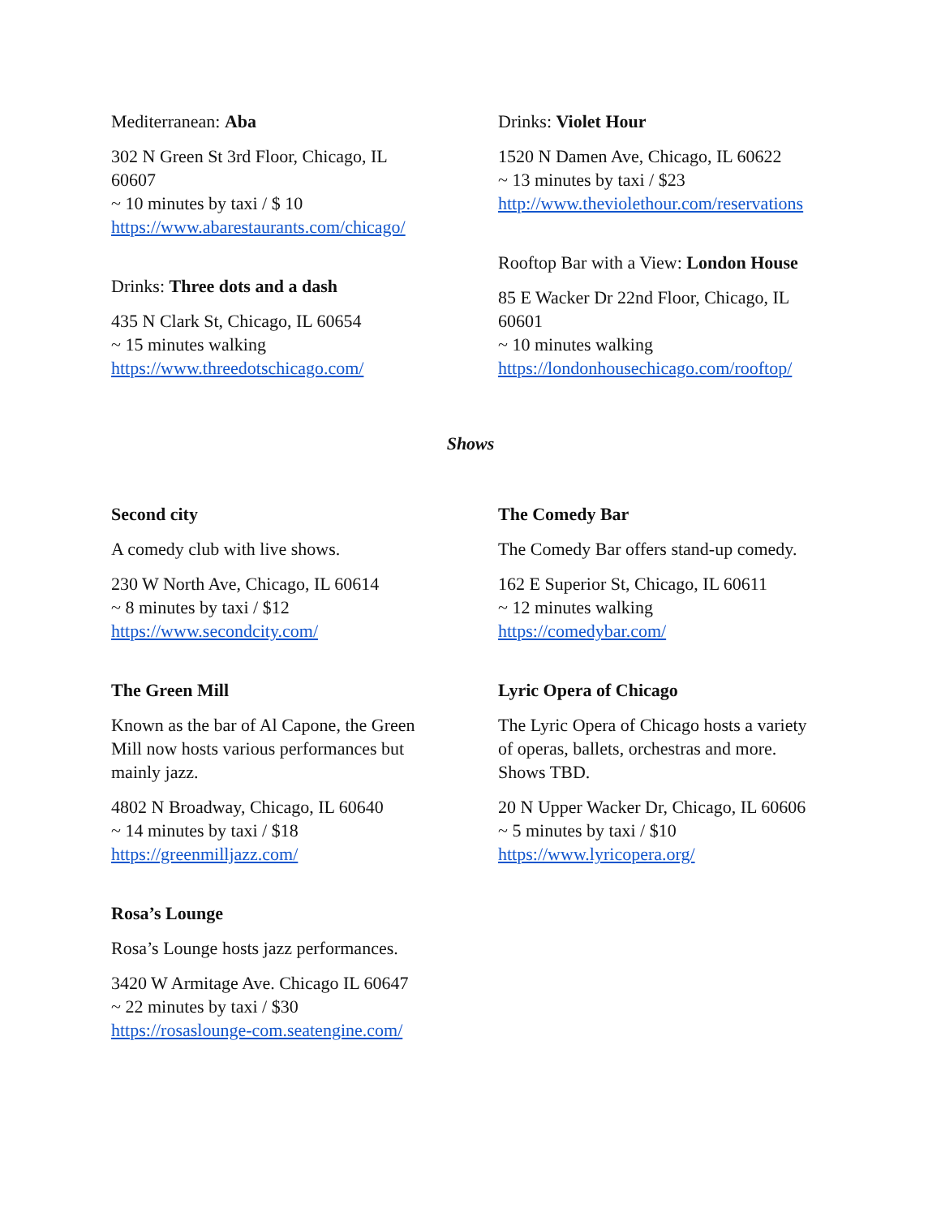Mediterranean: Aba
302 N Green St 3rd Floor, Chicago, IL
60607
~ 10 minutes by taxi / $ 10
https://www.abarestaurants.com/chicago/
Drinks: Three dots and a dash
435 N Clark St, Chicago, IL 60654
~ 15 minutes walking
https://www.threedotschicago.com/
Drinks: Violet Hour
1520 N Damen Ave, Chicago, IL 60622
~ 13 minutes by taxi / $23
http://www.theviolethour.com/reservations
Rooftop Bar with a View: London House
85 E Wacker Dr 22nd Floor, Chicago, IL
60601
~ 10 minutes walking
https://londonhousechicago.com/rooftop/
Shows
Second city
A comedy club with live shows.
230 W North Ave, Chicago, IL 60614
~ 8 minutes by taxi / $12
https://www.secondcity.com/
The Green Mill
Known as the bar of Al Capone, the Green
Mill now hosts various performances but
mainly jazz.
4802 N Broadway, Chicago, IL 60640
~ 14 minutes by taxi / $18
https://greenmilljazz.com/
Rosa’s Lounge
Rosa’s Lounge hosts jazz performances.
3420 W Armitage Ave. Chicago IL 60647
~ 22 minutes by taxi / $30
https://rosaslounge-com.seatengine.com/
The Comedy Bar
The Comedy Bar offers stand-up comedy.
162 E Superior St, Chicago, IL 60611
~ 12 minutes walking
https://comedybar.com/
Lyric Opera of Chicago
The Lyric Opera of Chicago hosts a variety
of operas, ballets, orchestras and more.
Shows TBD.
20 N Upper Wacker Dr, Chicago, IL 60606
~ 5 minutes by taxi / $10
https://www.lyricopera.org/